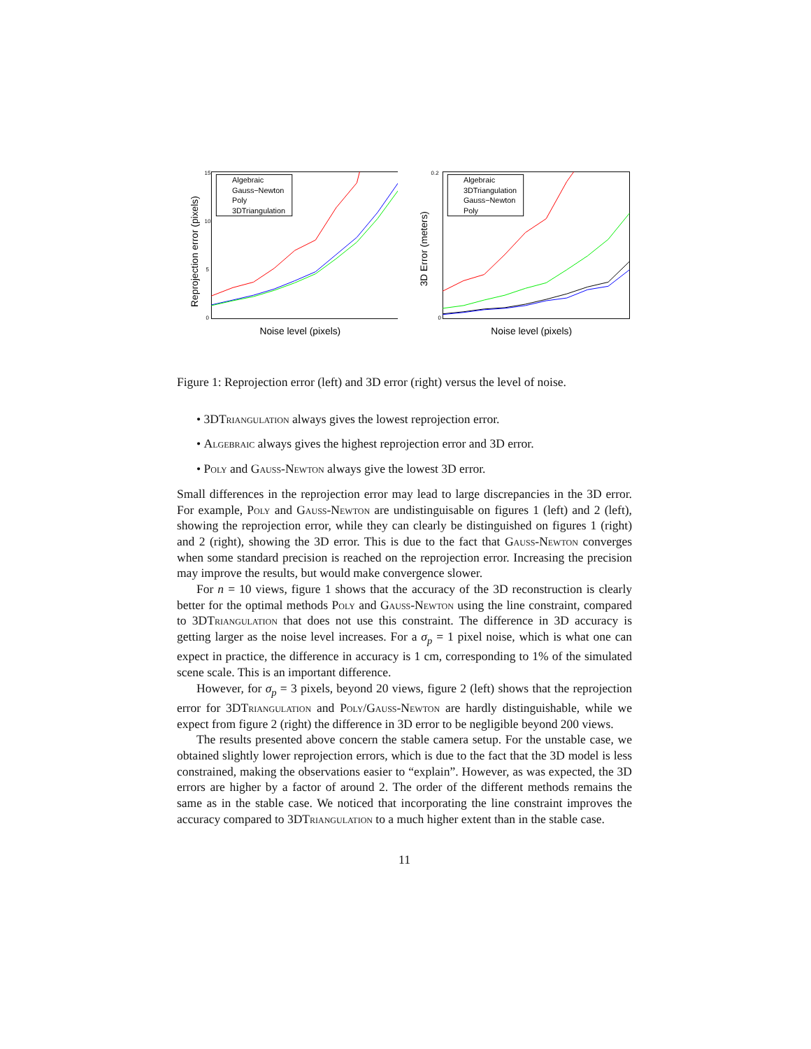Reprojection error (pixels)
15
10
5
0
Noise level (pixels)
Algebraic
Gauss−Newton
Poly
3DTriangulation
3D Error (meters)
0.2
0
Noise level (pixels)
Algebraic
3DTriangulation
Gauss−Newton
Poly
Figure 1: Reprojection error (left) and 3D error (right) versus the level of noise.
• 3DTriangulation always gives the lowest reprojection error.
• Algebraic always gives the highest reprojection error and 3D error.
• Poly and Gauss-Newton always give the lowest 3D error.
Small differences in the reprojection error may lead to large discrepancies in the 3D error. For example, Poly and Gauss-Newton are undistinguisable on figures 1 (left) and 2 (left), showing the reprojection error, while they can clearly be distinguished on figures 1 (right) and 2 (right), showing the 3D error. This is due to the fact that Gauss-Newton converges when some standard precision is reached on the reprojection error. Increasing the precision may improve the results, but would make convergence slower.
For n = 10 views, figure 1 shows that the accuracy of the 3D reconstruction is clearly better for the optimal methods Poly and Gauss-Newton using the line constraint, compared to 3DTriangulation that does not use this constraint. The difference in 3D accuracy is getting larger as the noise level increases. For a σ<sub>p</sub> = 1 pixel noise, which is what one can expect in practice, the difference in accuracy is 1 cm, corresponding to 1% of the simulated scene scale. This is an important difference.
However, for σ<sub>p</sub> = 3 pixels, beyond 20 views, figure 2 (left) shows that the reprojection error for 3DTriangulation and Poly/Gauss-Newton are hardly distinguishable, while we expect from figure 2 (right) the difference in 3D error to be negligible beyond 200 views.
The results presented above concern the stable camera setup. For the unstable case, we obtained slightly lower reprojection errors, which is due to the fact that the 3D model is less constrained, making the observations easier to “explain”. However, as was expected, the 3D errors are higher by a factor of around 2. The order of the different methods remains the same as in the stable case. We noticed that incorporating the line constraint improves the accuracy compared to 3DTriangulation to a much higher extent than in the stable case.
11